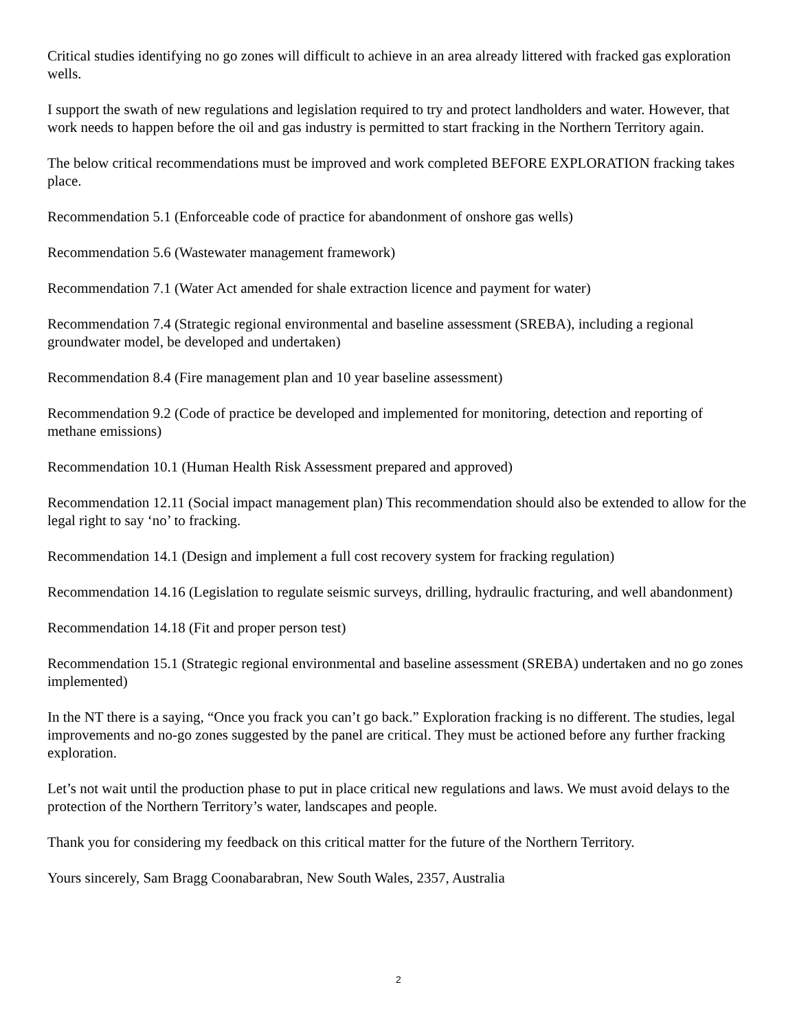Critical studies identifying no go zones will difficult to achieve in an area already littered with fracked gas exploration wells.
I support the swath of new regulations and legislation required to try and protect landholders and water. However, that work needs to happen before the oil and gas industry is permitted to start fracking in the Northern Territory again.
The below critical recommendations must be improved and work completed BEFORE EXPLORATION fracking takes place.
Recommendation 5.1 (Enforceable code of practice for abandonment of onshore gas wells)
Recommendation 5.6 (Wastewater management framework)
Recommendation 7.1 (Water Act amended for shale extraction licence and payment for water)
Recommendation 7.4 (Strategic regional environmental and baseline assessment (SREBA), including a regional groundwater model, be developed and undertaken)
Recommendation 8.4 (Fire management plan and 10 year baseline assessment)
Recommendation 9.2 (Code of practice be developed and implemented for monitoring, detection and reporting of methane emissions)
Recommendation 10.1 (Human Health Risk Assessment prepared and approved)
Recommendation 12.11 (Social impact management plan) This recommendation should also be extended to allow for the legal right to say ‘no’ to fracking.
Recommendation 14.1 (Design and implement a full cost recovery system for fracking regulation)
Recommendation 14.16 (Legislation to regulate seismic surveys, drilling, hydraulic fracturing, and well abandonment)
Recommendation 14.18 (Fit and proper person test)
Recommendation 15.1 (Strategic regional environmental and baseline assessment (SREBA) undertaken and no go zones implemented)
In the NT there is a saying, “Once you frack you can’t go back.” Exploration fracking is no different. The studies, legal improvements and no-go zones suggested by the panel are critical. They must be actioned before any further fracking exploration.
Let’s not wait until the production phase to put in place critical new regulations and laws. We must avoid delays to the protection of the Northern Territory’s water, landscapes and people.
Thank you for considering my feedback on this critical matter for the future of the Northern Territory.
Yours sincerely, Sam Bragg Coonabarabran, New South Wales, 2357, Australia
2